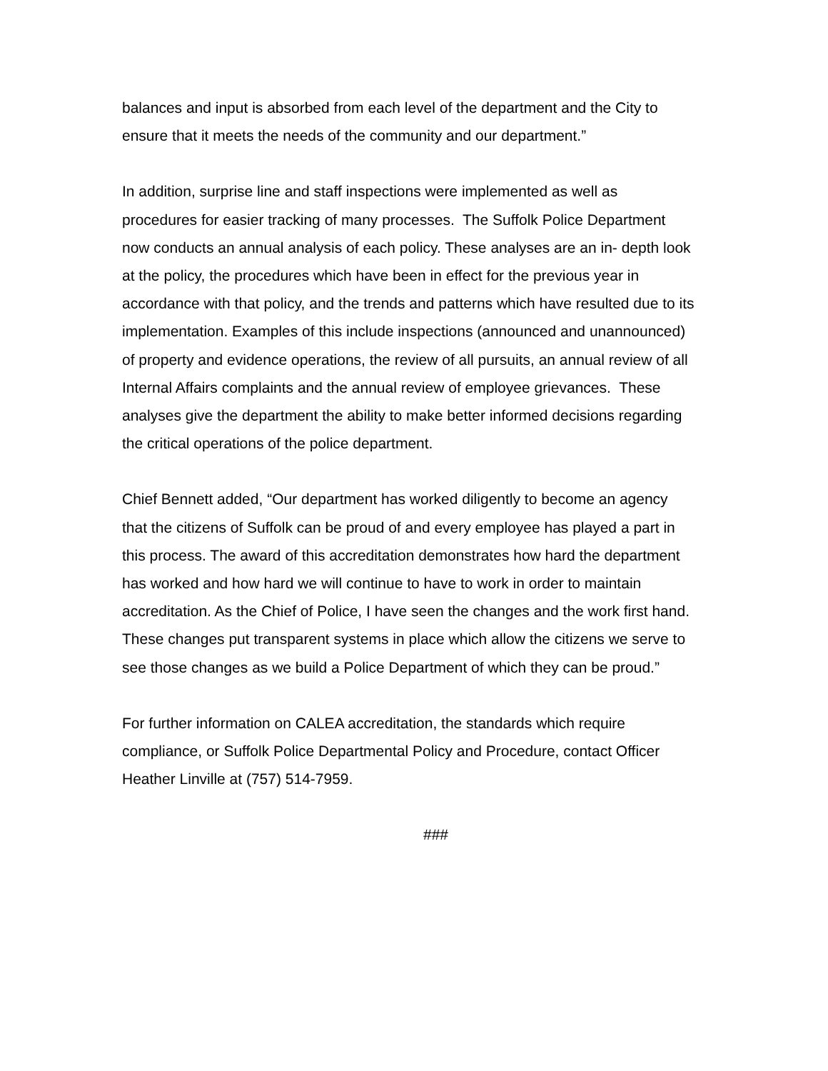balances and input is absorbed from each level of the department and the City to
ensure that it meets the needs of the community and our department.”
In addition, surprise line and staff inspections were implemented as well as
procedures for easier tracking of many processes. The Suffolk Police Department
now conducts an annual analysis of each policy. These analyses are an in- depth look
at the policy, the procedures which have been in effect for the previous year in
accordance with that policy, and the trends and patterns which have resulted due to its
implementation. Examples of this include inspections (announced and unannounced)
of property and evidence operations, the review of all pursuits, an annual review of all
Internal Affairs complaints and the annual review of employee grievances. These
analyses give the department the ability to make better informed decisions regarding
the critical operations of the police department.
Chief Bennett added, “Our department has worked diligently to become an agency
that the citizens of Suffolk can be proud of and every employee has played a part in
this process. The award of this accreditation demonstrates how hard the department
has worked and how hard we will continue to have to work in order to maintain
accreditation. As the Chief of Police, I have seen the changes and the work first hand.
These changes put transparent systems in place which allow the citizens we serve to
see those changes as we build a Police Department of which they can be proud.”
For further information on CALEA accreditation, the standards which require
compliance, or Suffolk Police Departmental Policy and Procedure, contact Officer
Heather Linville at (757) 514-7959.
###